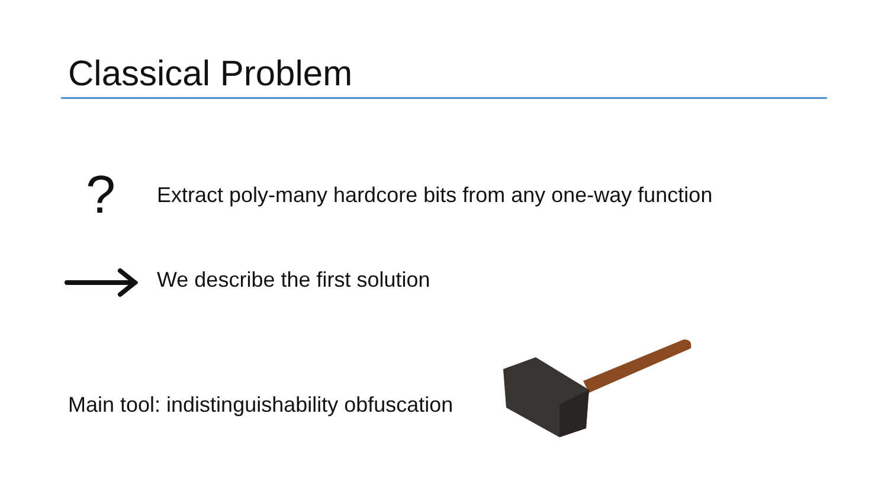Classical Problem
?
Extract poly-many hardcore bits from any one-way function
We describe the first solution
Main tool: indistinguishability obfuscation